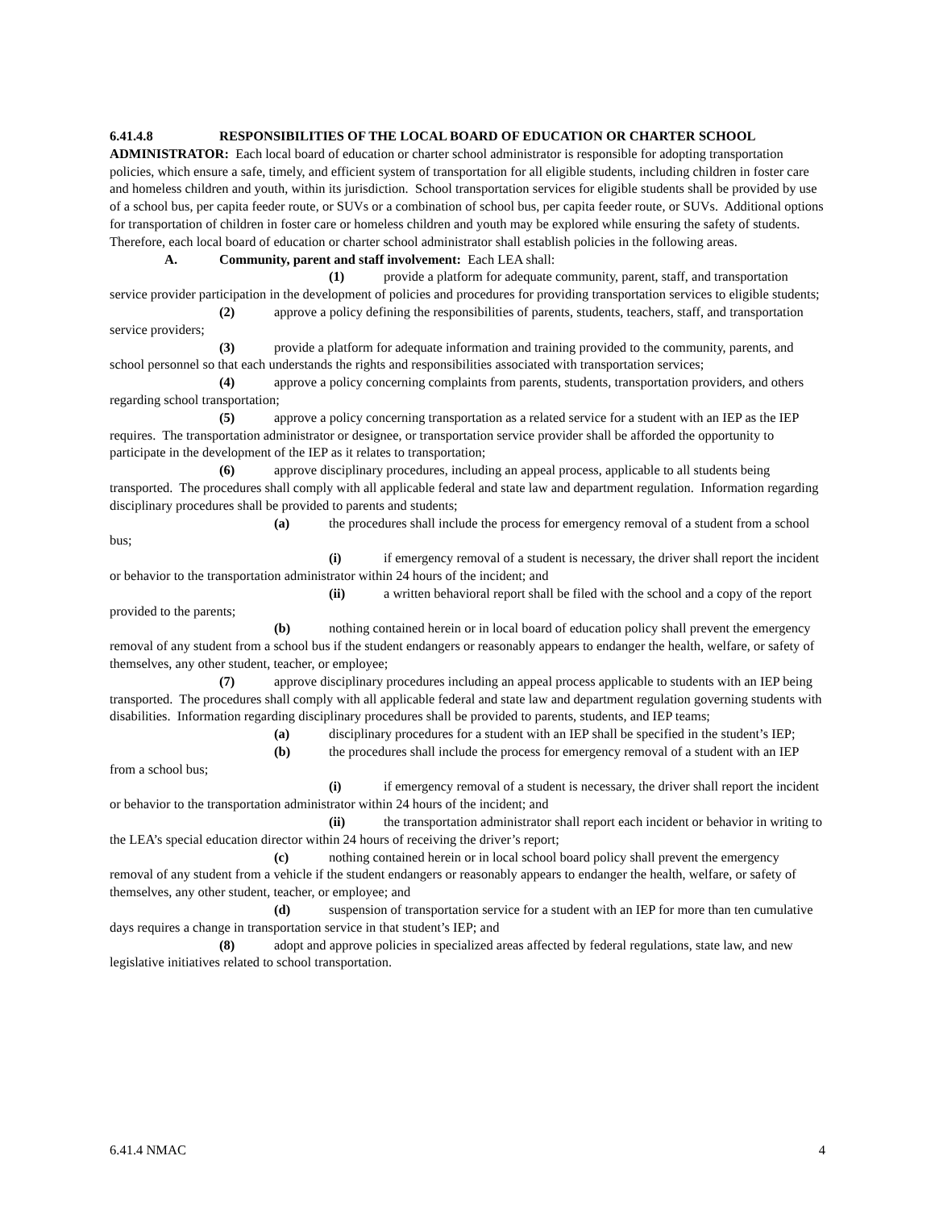6.41.4.8 RESPONSIBILITIES OF THE LOCAL BOARD OF EDUCATION OR CHARTER SCHOOL ADMINISTRATOR: Each local board of education or charter school administrator is responsible for adopting transportation policies, which ensure a safe, timely, and efficient system of transportation for all eligible students, including children in foster care and homeless children and youth, within its jurisdiction. School transportation services for eligible students shall be provided by use of a school bus, per capita feeder route, or SUVs or a combination of school bus, per capita feeder route, or SUVs. Additional options for transportation of children in foster care or homeless children and youth may be explored while ensuring the safety of students. Therefore, each local board of education or charter school administrator shall establish policies in the following areas.
A. Community, parent and staff involvement: Each LEA shall:
(1) provide a platform for adequate community, parent, staff, and transportation service provider participation in the development of policies and procedures for providing transportation services to eligible students;
(2) approve a policy defining the responsibilities of parents, students, teachers, staff, and transportation service providers;
(3) provide a platform for adequate information and training provided to the community, parents, and school personnel so that each understands the rights and responsibilities associated with transportation services;
(4) approve a policy concerning complaints from parents, students, transportation providers, and others regarding school transportation;
(5) approve a policy concerning transportation as a related service for a student with an IEP as the IEP requires. The transportation administrator or designee, or transportation service provider shall be afforded the opportunity to participate in the development of the IEP as it relates to transportation;
(6) approve disciplinary procedures, including an appeal process, applicable to all students being transported. The procedures shall comply with all applicable federal and state law and department regulation. Information regarding disciplinary procedures shall be provided to parents and students;
(a) the procedures shall include the process for emergency removal of a student from a school bus;
(i) if emergency removal of a student is necessary, the driver shall report the incident or behavior to the transportation administrator within 24 hours of the incident; and
(ii) a written behavioral report shall be filed with the school and a copy of the report provided to the parents;
(b) nothing contained herein or in local board of education policy shall prevent the emergency removal of any student from a school bus if the student endangers or reasonably appears to endanger the health, welfare, or safety of themselves, any other student, teacher, or employee;
(7) approve disciplinary procedures including an appeal process applicable to students with an IEP being transported. The procedures shall comply with all applicable federal and state law and department regulation governing students with disabilities. Information regarding disciplinary procedures shall be provided to parents, students, and IEP teams;
(a) disciplinary procedures for a student with an IEP shall be specified in the student’s IEP;
(b) the procedures shall include the process for emergency removal of a student with an IEP from a school bus;
(i) if emergency removal of a student is necessary, the driver shall report the incident or behavior to the transportation administrator within 24 hours of the incident; and
(ii) the transportation administrator shall report each incident or behavior in writing to the LEA’s special education director within 24 hours of receiving the driver’s report;
(c) nothing contained herein or in local school board policy shall prevent the emergency removal of any student from a vehicle if the student endangers or reasonably appears to endanger the health, welfare, or safety of themselves, any other student, teacher, or employee; and
(d) suspension of transportation service for a student with an IEP for more than ten cumulative days requires a change in transportation service in that student’s IEP; and
(8) adopt and approve policies in specialized areas affected by federal regulations, state law, and new legislative initiatives related to school transportation.
6.41.4 NMAC 4